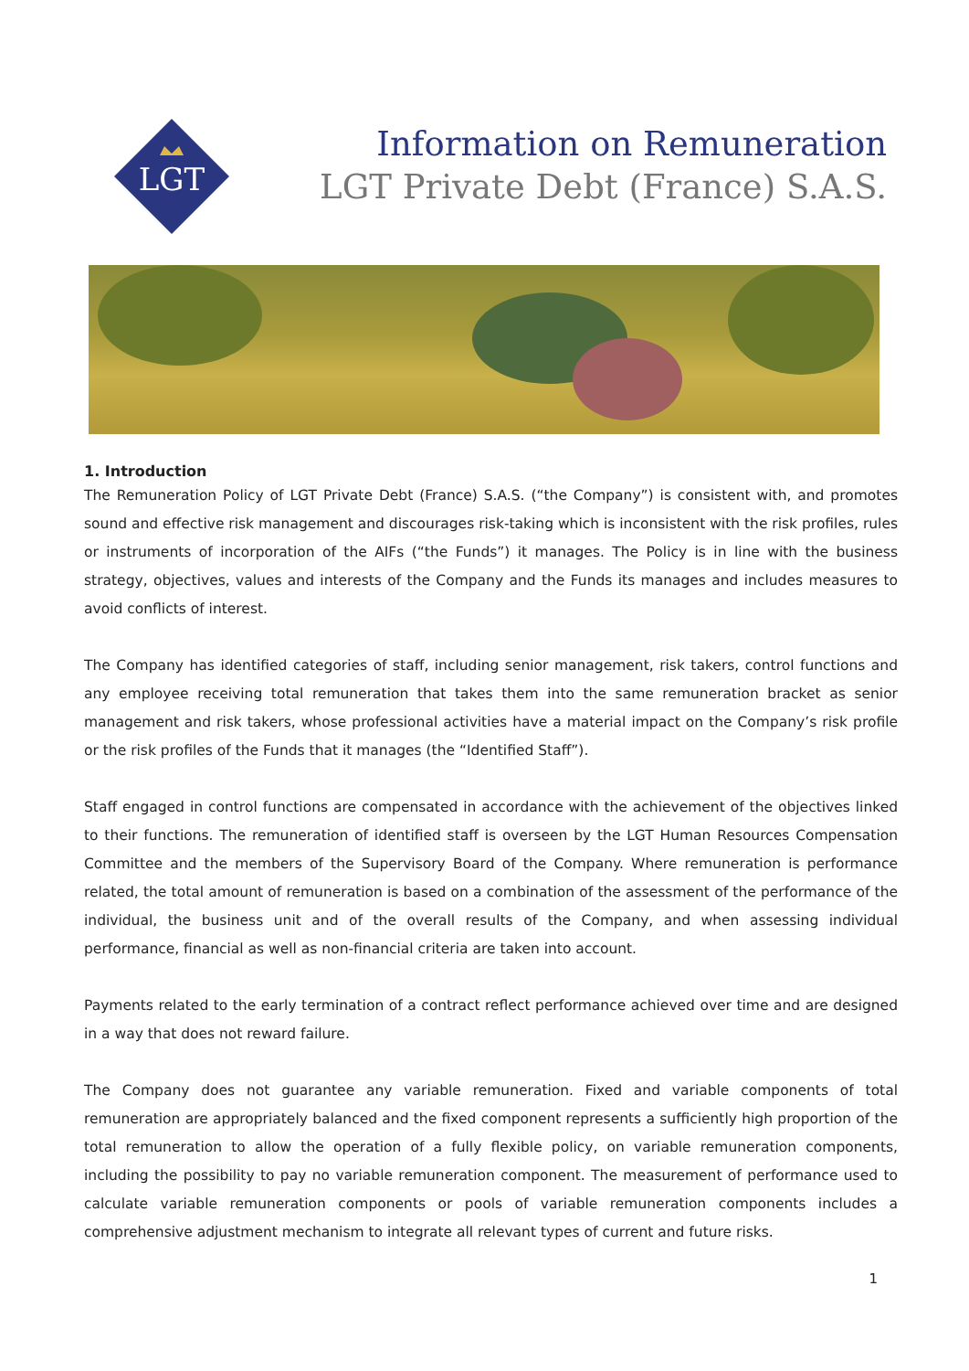LGT
Information on Remuneration
LGT Private Debt (France) S.A.S.
1. Introduction
The Remuneration Policy of LGT Private Debt (France) S.A.S. (“the Company”) is consistent with, and promotes sound and effective risk management and discourages risk-taking which is inconsistent with the risk profiles, rules or instruments of incorporation of the AIFs (“the Funds”) it manages. The Policy is in line with the business strategy, objectives, values and interests of the Company and the Funds its manages and includes measures to avoid conflicts of interest.
The Company has identified categories of staff, including senior management, risk takers, control functions and any employee receiving total remuneration that takes them into the same remuneration bracket as senior management and risk takers, whose professional activities have a material impact on the Company’s risk profile or the risk profiles of the Funds that it manages (the “Identified Staff”).
Staff engaged in control functions are compensated in accordance with the achievement of the objectives linked to their functions. The remuneration of identified staff is overseen by the LGT Human Resources Compensation Committee and the members of the Supervisory Board of the Company. Where remuneration is performance related, the total amount of remuneration is based on a combination of the assessment of the performance of the individual, the business unit and of the overall results of the Company, and when assessing individual performance, financial as well as non-financial criteria are taken into account.
Payments related to the early termination of a contract reflect performance achieved over time and are designed in a way that does not reward failure.
The Company does not guarantee any variable remuneration. Fixed and variable components of total remuneration are appropriately balanced and the fixed component represents a sufficiently high proportion of the total remuneration to allow the operation of a fully flexible policy, on variable remuneration components, including the possibility to pay no variable remuneration component. The measurement of performance used to calculate variable remuneration components or pools of variable remuneration components includes a comprehensive adjustment mechanism to integrate all relevant types of current and future risks.
1